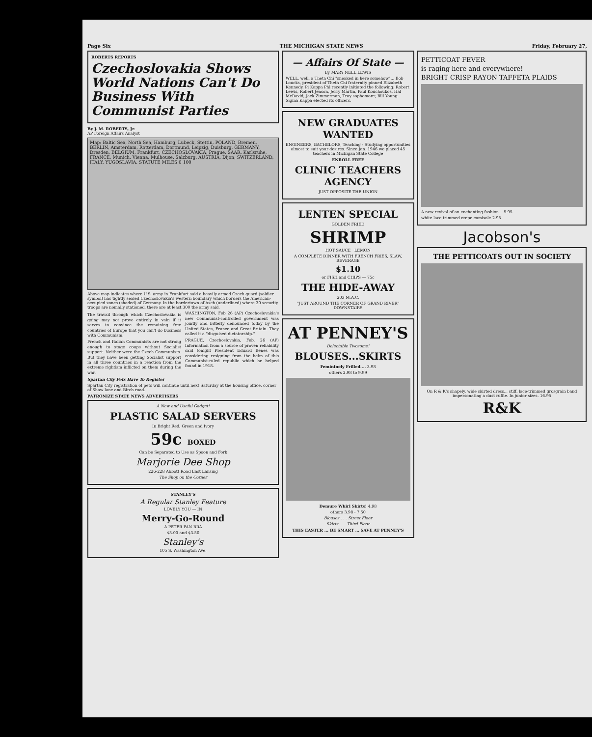Page Six THE MICHIGAN STATE NEWS Friday, February 27,
ROBERTS REPORTS
Czechoslovakia Shows World Nations Can't Do Business With Communist Parties
By J. M. ROBERTS, Jr.
AP Foreign Affairs Analyst
Map: Baltic Sea, North Sea, Hamburg, Lubeck, Stettin, POLAND, Bremen, BERLIN, Amsterdam, Rotterdam, Dortmund, Leipzig, Duisburg, GERMANY, Dresden, BELGIUM, Frankfurt, CZECHOSLOVAKIA, Prague, SAAR, Karlsruhe, FRANCE, Munich, Vienna, Mulhouse, Salzburg, AUSTRIA, Dijon, SWITZERLAND, ITALY, YUGOSLAVIA, STATUTE MILES 0 100
Above map indicates where U.S. army in Frankfurt said a heavily armed Czech guard (soldier symbol) has tightly sealed Czechoslovakia's western boundary which borders the American-occupied zones (shaded) of Germany. In the bordertown of Asch (underlined) where 30 security troops are nomally stationed, there are at least 300 the army said.
The travail through which Czechoslovakia is going may not prove entirely in vain if it serves to convince the remaining free countries of Europe that you can't do business with Communism.
French and Italian Communists are not strong enough to stage coups without Socialist support. Neither were the Czech Communists. But they have been getting Socialist support in all three countries in a reaction from the extreme rightism inflicted on them during the war.
WASHINGTON, Feb 26 (AP) Czechoslovakia's new Communist-controlled government was jointly and bitterly denounced today by the United States, France and Great Britain. They called it a "disguised dictatorship."
PRAGUE, Czechoslovakia, Feb. 26 (AP) Information from a source of proven reliability said tonight President Eduard Benes was considering resigning from the helm of this Communist-ruled republic which he helped found in 1918.
Spartan City Pets Have To Register
Spartan City registration of pets will continue until next Saturday at the housing office, corner of Shaw lane and Birch road.
PATRONIZE STATE NEWS ADVERTISERS
A New and Useful Gadget!
PLASTIC SALAD SERVERS
In Bright Red, Green and Ivory
59c BOXED
Can be Separated to Use as Spoon and Fork
Marjorie Dee Shop
226-228 Abbott Road East Lansing
The Shop on the Corner
STANLEY'S
A Regular Stanley Feature
LOVELY YOU — IN
Merry-Go-Round
A PETER PAN BRA
$3.00 and $3.50
Stanley's
105 S. Washington Ave.
— Affairs Of State —
By MARY NELL LEWIS
WELL, well, a Theta Chi "sneaked in here somehow"... Bob Loucks, president of Theta Chi fraternity pinned Elizabeth Kennedy. Pi Kappa Phi recently initiated the following: Robert Lewis, Robert Jenson, Jerry Martin, Paul Kouchoukos, Hal McDavid, Jack Zimmerman, Troy sophomore; Bill Young. Sigma Kappa elected its officers.
NEW GRADUATES WANTED
ENGINEERS, BACHELORS, Teaching - Studying opportunities almost to suit your desires. Since Jan. 1946 we placed 45 teachers in Michigan State College
ENROLL FREE
CLINIC TEACHERS AGENCY
JUST OPPOSITE THE UNION
LENTEN SPECIAL
GOLDEN FRIED
SHRIMP
HOT SAUCE LEMON
A COMPLETE DINNER WITH FRENCH FRIES, SLAW, BEVERAGE
$1.10
or FISH and CHIPS — 75c
THE HIDE-AWAY
203 M.A.C.
"JUST AROUND THE CORNER OF GRAND RIVER" DOWNSTAIRS
AT PENNEY'S
Delectable Twosome!
BLOUSES...SKIRTS
Femininely Frilled.... 3.98
others 2.98 to 9.99
Demure Whirl Skirts! 4.98
others 3.98 - 7.50
Blouses . . . Street Floor
Skirts . . . Third Floor
THIS EASTER ... BE SMART ... SAVE AT PENNEY'S
PETTICOAT FEVER
is raging here and everywhere!
BRIGHT CRISP RAYON TAFFETA PLAIDS
A new revival of an enchanting fashion... 5.95
white lace trimmed crepe camisole 2.95
Jacobson's
THE PETTICOATS OUT IN SOCIETY
On R & K's shapely, wide skirted dress... stiff, lace-trimmed grosgrain band impersonating a dust ruffle. In junior sizes. 16.95
R&K